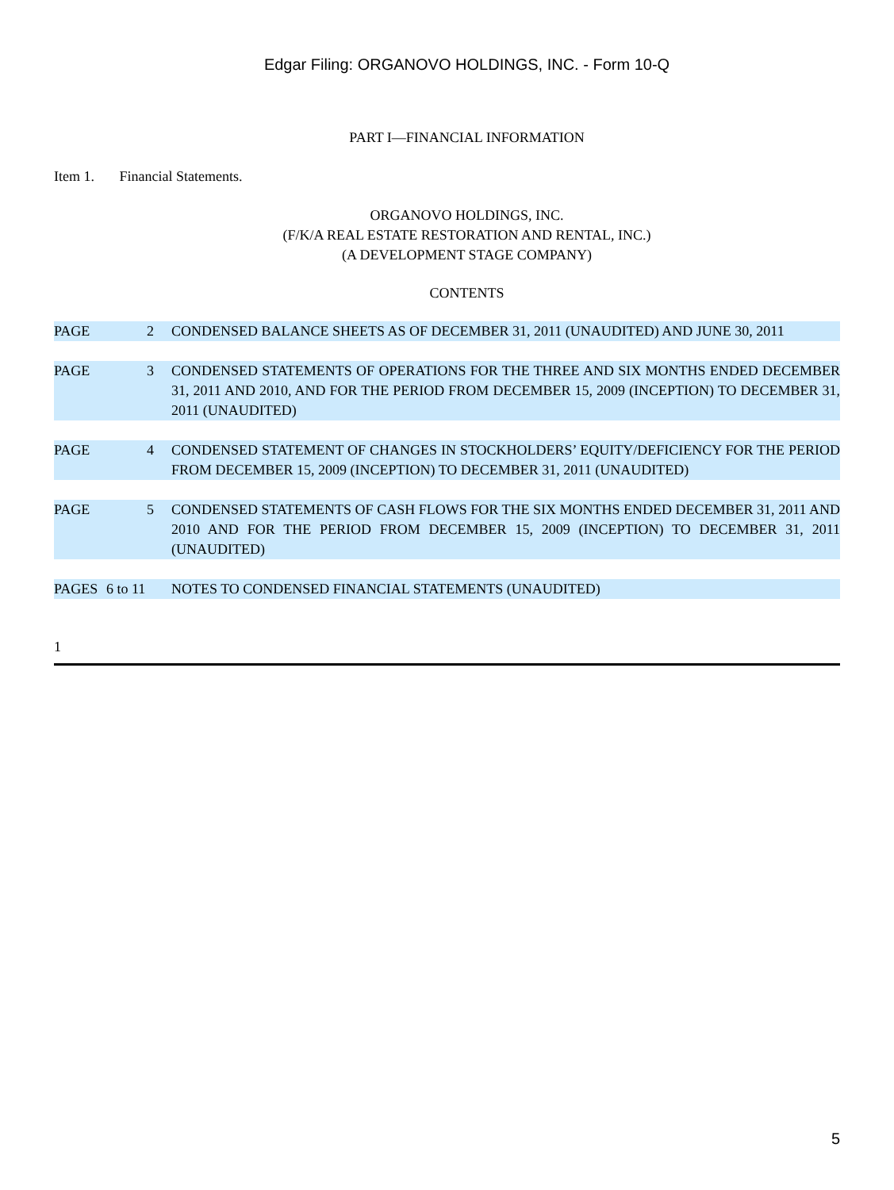Edgar Filing: ORGANOVO HOLDINGS, INC. - Form 10-Q
PART I—FINANCIAL INFORMATION
Item 1. Financial Statements.
ORGANOVO HOLDINGS, INC.
(F/K/A REAL ESTATE RESTORATION AND RENTAL, INC.)
(A DEVELOPMENT STAGE COMPANY)
CONTENTS
| PAGE | 2 | CONDENSED BALANCE SHEETS AS OF DECEMBER 31, 2011 (UNAUDITED) AND JUNE 30, 2011 |
| PAGE | 3 | CONDENSED STATEMENTS OF OPERATIONS FOR THE THREE AND SIX MONTHS ENDED DECEMBER 31, 2011 AND 2010, AND FOR THE PERIOD FROM DECEMBER 15, 2009 (INCEPTION) TO DECEMBER 31, 2011 (UNAUDITED) |
| PAGE | 4 | CONDENSED STATEMENT OF CHANGES IN STOCKHOLDERS’ EQUITY/DEFICIENCY FOR THE PERIOD FROM DECEMBER 15, 2009 (INCEPTION) TO DECEMBER 31, 2011 (UNAUDITED) |
| PAGE | 5 | CONDENSED STATEMENTS OF CASH FLOWS FOR THE SIX MONTHS ENDED DECEMBER 31, 2011 AND 2010 AND FOR THE PERIOD FROM DECEMBER 15, 2009 (INCEPTION) TO DECEMBER 31, 2011 (UNAUDITED) |
| PAGES | 6 to 11 | NOTES TO CONDENSED FINANCIAL STATEMENTS (UNAUDITED) |
1
5